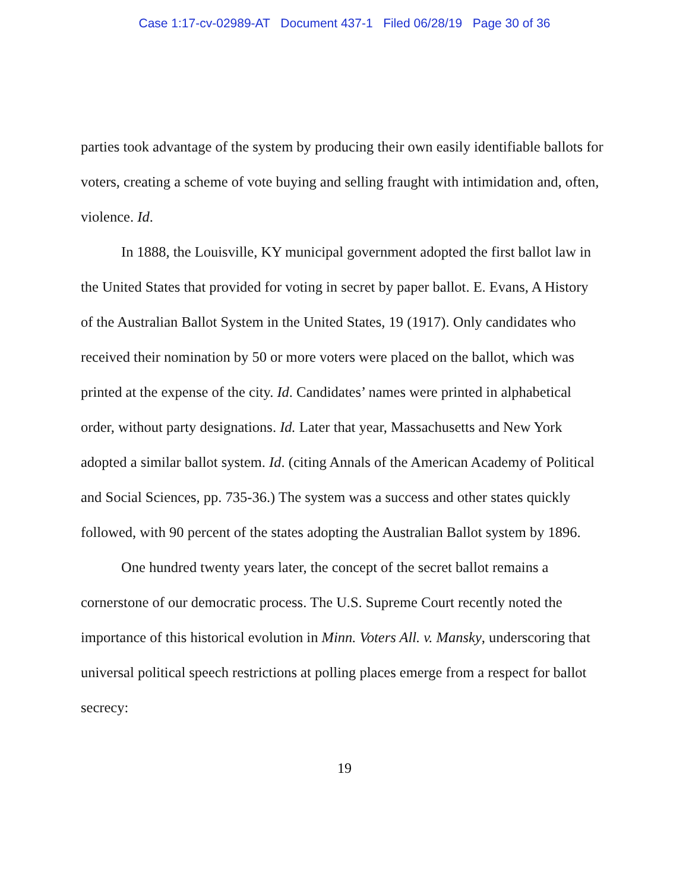Case 1:17-cv-02989-AT Document 437-1 Filed 06/28/19 Page 30 of 36
parties took advantage of the system by producing their own easily identifiable ballots for voters, creating a scheme of vote buying and selling fraught with intimidation and, often, violence. Id.
In 1888, the Louisville, KY municipal government adopted the first ballot law in the United States that provided for voting in secret by paper ballot. E. Evans, A History of the Australian Ballot System in the United States, 19 (1917). Only candidates who received their nomination by 50 or more voters were placed on the ballot, which was printed at the expense of the city. Id. Candidates’ names were printed in alphabetical order, without party designations. Id. Later that year, Massachusetts and New York adopted a similar ballot system. Id. (citing Annals of the American Academy of Political and Social Sciences, pp. 735-36.) The system was a success and other states quickly followed, with 90 percent of the states adopting the Australian Ballot system by 1896.
One hundred twenty years later, the concept of the secret ballot remains a cornerstone of our democratic process. The U.S. Supreme Court recently noted the importance of this historical evolution in Minn. Voters All. v. Mansky, underscoring that universal political speech restrictions at polling places emerge from a respect for ballot secrecy:
19